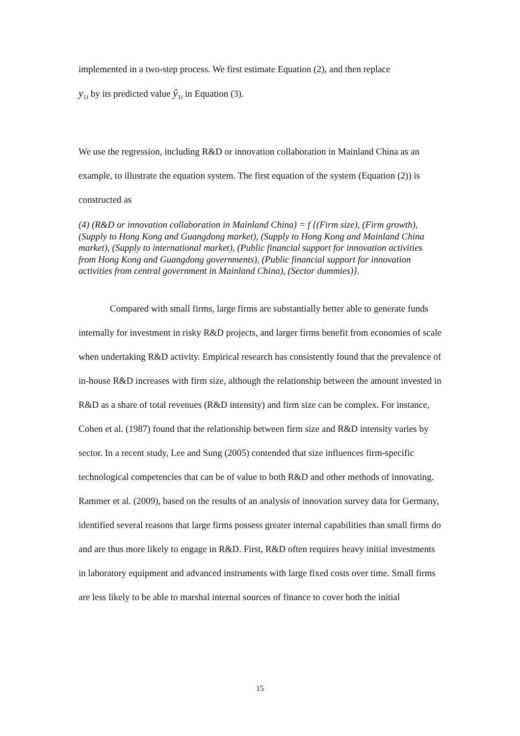implemented in a two-step process. We first estimate Equation (2), and then replace
y<sub>1 i</sub> by its predicted value ŷ<sub>1i</sub> in Equation (3).
We use the regression, including R&D or innovation collaboration in Mainland China as an example, to illustrate the equation system. The first equation of the system (Equation (2)) is constructed as
(4) (R&D or innovation collaboration in Mainland China) = f {(Firm size), (Firm growth), (Supply to Hong Kong and Guangdong market), (Supply to Hong Kong and Mainland China market), (Supply to international market), (Public financial support for innovation activities from Hong Kong and Guangdong governments), (Public financial support for innovation activities from central government in Mainland China), (Sector dummies)}.
Compared with small firms, large firms are substantially better able to generate funds internally for investment in risky R&D projects, and larger firms benefit from economies of scale when undertaking R&D activity. Empirical research has consistently found that the prevalence of in-house R&D increases with firm size, although the relationship between the amount invested in R&D as a share of total revenues (R&D intensity) and firm size can be complex. For instance, Cohen et al. (1987) found that the relationship between firm size and R&D intensity varies by sector. In a recent study, Lee and Sung (2005) contended that size influences firm-specific technological competencies that can be of value to both R&D and other methods of innovating. Rammer et al. (2009), based on the results of an analysis of innovation survey data for Germany, identified several reasons that large firms possess greater internal capabilities than small firms do and are thus more likely to engage in R&D. First, R&D often requires heavy initial investments in laboratory equipment and advanced instruments with large fixed costs over time. Small firms are less likely to be able to marshal internal sources of finance to cover both the initial
15